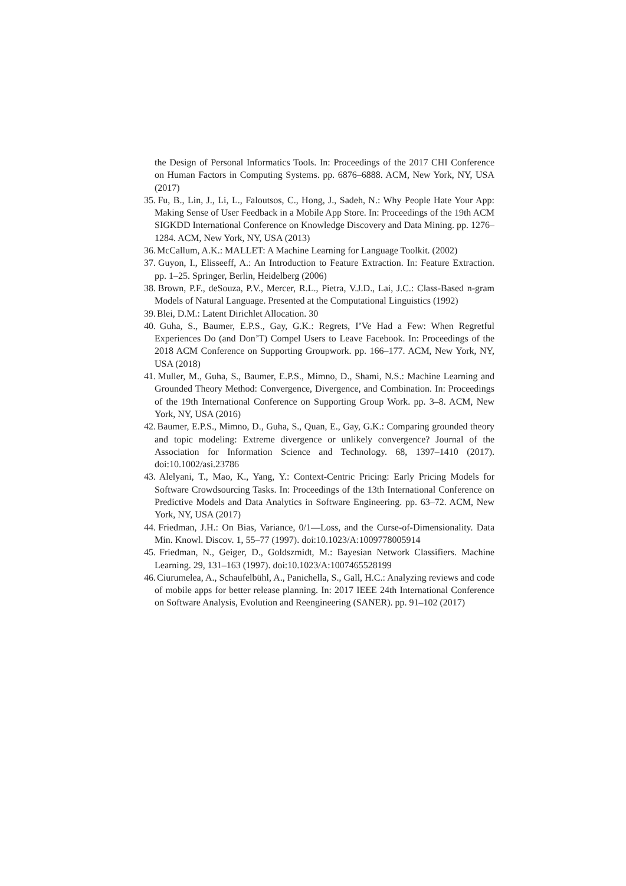the Design of Personal Informatics Tools. In: Proceedings of the 2017 CHI Conference on Human Factors in Computing Systems. pp. 6876–6888. ACM, New York, NY, USA (2017)
35. Fu, B., Lin, J., Li, L., Faloutsos, C., Hong, J., Sadeh, N.: Why People Hate Your App: Making Sense of User Feedback in a Mobile App Store. In: Proceedings of the 19th ACM SIGKDD International Conference on Knowledge Discovery and Data Mining. pp. 1276–1284. ACM, New York, NY, USA (2013)
36. McCallum, A.K.: MALLET: A Machine Learning for Language Toolkit. (2002)
37. Guyon, I., Elisseeff, A.: An Introduction to Feature Extraction. In: Feature Extraction. pp. 1–25. Springer, Berlin, Heidelberg (2006)
38. Brown, P.F., deSouza, P.V., Mercer, R.L., Pietra, V.J.D., Lai, J.C.: Class-Based n-gram Models of Natural Language. Presented at the Computational Linguistics (1992)
39. Blei, D.M.: Latent Dirichlet Allocation. 30
40. Guha, S., Baumer, E.P.S., Gay, G.K.: Regrets, I’Ve Had a Few: When Regretful Experiences Do (and Don’T) Compel Users to Leave Facebook. In: Proceedings of the 2018 ACM Conference on Supporting Groupwork. pp. 166–177. ACM, New York, NY, USA (2018)
41. Muller, M., Guha, S., Baumer, E.P.S., Mimno, D., Shami, N.S.: Machine Learning and Grounded Theory Method: Convergence, Divergence, and Combination. In: Proceedings of the 19th International Conference on Supporting Group Work. pp. 3–8. ACM, New York, NY, USA (2016)
42. Baumer, E.P.S., Mimno, D., Guha, S., Quan, E., Gay, G.K.: Comparing grounded theory and topic modeling: Extreme divergence or unlikely convergence? Journal of the Association for Information Science and Technology. 68, 1397–1410 (2017). doi:10.1002/asi.23786
43. Alelyani, T., Mao, K., Yang, Y.: Context-Centric Pricing: Early Pricing Models for Software Crowdsourcing Tasks. In: Proceedings of the 13th International Conference on Predictive Models and Data Analytics in Software Engineering. pp. 63–72. ACM, New York, NY, USA (2017)
44. Friedman, J.H.: On Bias, Variance, 0/1—Loss, and the Curse-of-Dimensionality. Data Min. Knowl. Discov. 1, 55–77 (1997). doi:10.1023/A:1009778005914
45. Friedman, N., Geiger, D., Goldszmidt, M.: Bayesian Network Classifiers. Machine Learning. 29, 131–163 (1997). doi:10.1023/A:1007465528199
46. Ciurumelea, A., Schaufelbühl, A., Panichella, S., Gall, H.C.: Analyzing reviews and code of mobile apps for better release planning. In: 2017 IEEE 24th International Conference on Software Analysis, Evolution and Reengineering (SANER). pp. 91–102 (2017)